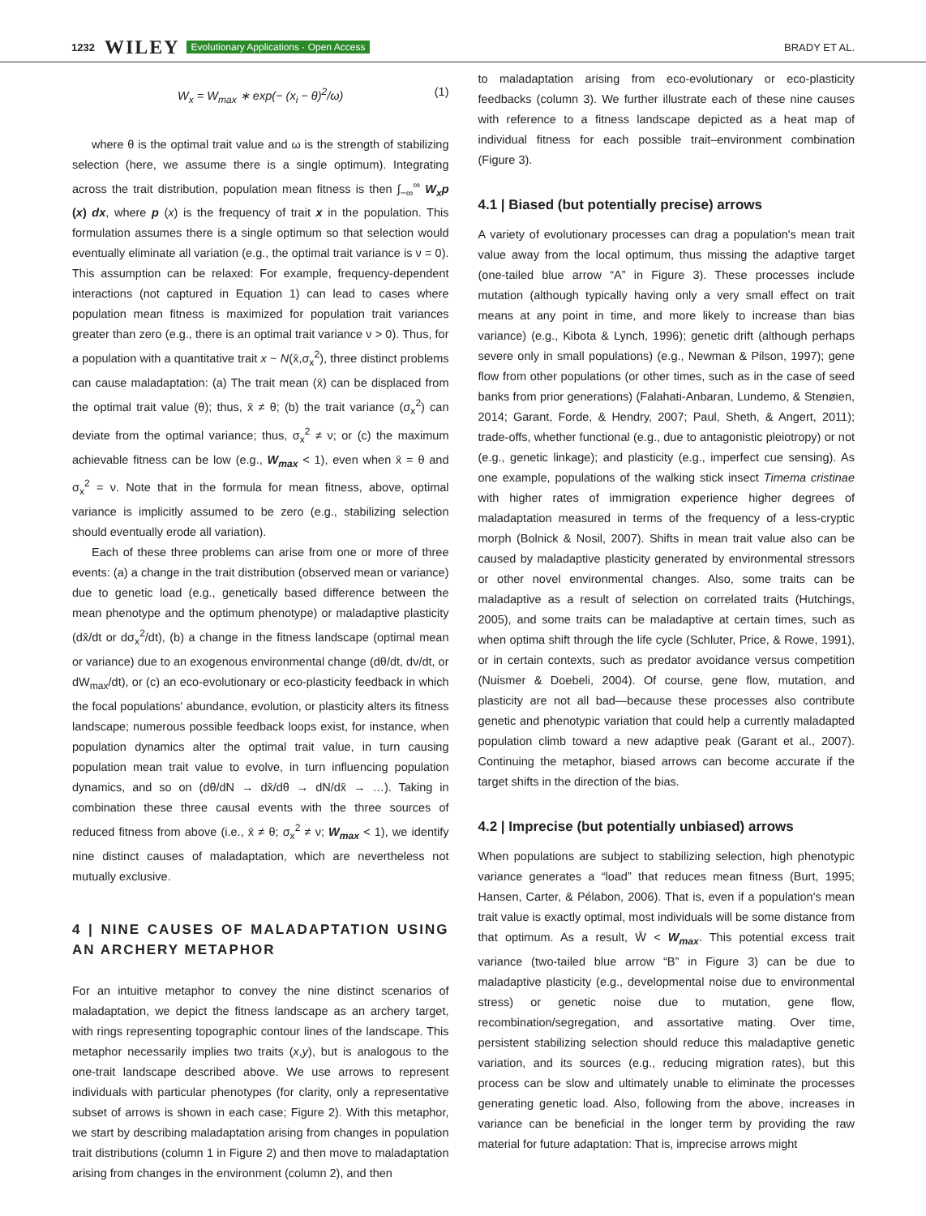1232 WILEY Evolutionary Applications · Open Access BRADY ET AL.
W<sub>x</sub> = W<sub>max</sub> ∗ exp(− (x<sub>i</sub> − θ)<sup>2</sup>/ω) (1)
where θ is the optimal trait value and ω is the strength of stabilizing selection (here, we assume there is a single optimum). Integrating across the trait distribution, population mean fitness is then ∫<sub>−∞</sub><sup>∞</sup> W<sub>x</sub>p (x) dx, where p (x) is the frequency of trait x in the population. This formulation assumes there is a single optimum so that selection would eventually eliminate all variation (e.g., the optimal trait variance is ν = 0). This assumption can be relaxed: For example, frequency‐dependent interactions (not captured in Equation 1) can lead to cases where population mean fitness is maximized for population trait variances greater than zero (e.g., there is an optimal trait variance ν > 0). Thus, for a population with a quantitative trait x ~ N(x̄,σ<sub>x</sub><sup>2</sup>), three distinct problems can cause maladaptation: (a) The trait mean (x̄) can be displaced from the optimal trait value (θ); thus, x̄ ≠ θ; (b) the trait variance (σ<sub>x</sub><sup>2</sup>) can deviate from the optimal variance; thus, σ<sub>x</sub><sup>2</sup> ≠ ν; or (c) the maximum achievable fitness can be low (e.g., W<sub>max</sub> < 1), even when x̄ = θ and σ<sub>x</sub><sup>2</sup> = ν. Note that in the formula for mean fitness, above, optimal variance is implicitly assumed to be zero (e.g., stabilizing selection should eventually erode all variation).
Each of these three problems can arise from one or more of three events: (a) a change in the trait distribution (observed mean or variance) due to genetic load (e.g., genetically based difference between the mean phenotype and the optimum phenotype) or maladaptive plasticity (dx̄/dt or dσ<sub>x</sub><sup>2</sup>/dt), (b) a change in the fitness landscape (optimal mean or variance) due to an exogenous environmental change (dθ/dt, dν/dt, or dW<sub>max</sub>/dt), or (c) an eco‐evolutionary or eco‐plasticity feedback in which the focal populations' abundance, evolution, or plasticity alters its fitness landscape; numerous possible feedback loops exist, for instance, when population dynamics alter the optimal trait value, in turn causing population mean trait value to evolve, in turn influencing population dynamics, and so on (dθ/dN → dx̄/dθ → dN/dx̄ → …). Taking in combination these three causal events with the three sources of reduced fitness from above (i.e., x̄ ≠ θ; σ<sub>x</sub><sup>2</sup> ≠ ν; W<sub>max</sub> < 1), we identify nine distinct causes of maladaptation, which are nevertheless not mutually exclusive.
4 | NINE CAUSES OF MALADAPTATION USING AN ARCHERY METAPHOR
For an intuitive metaphor to convey the nine distinct scenarios of maladaptation, we depict the fitness landscape as an archery target, with rings representing topographic contour lines of the landscape. This metaphor necessarily implies two traits (x,y), but is analogous to the one‐trait landscape described above. We use arrows to represent individuals with particular phenotypes (for clarity, only a representative subset of arrows is shown in each case; Figure 2). With this metaphor, we start by describing maladaptation arising from changes in population trait distributions (column 1 in Figure 2) and then move to maladaptation arising from changes in the environment (column 2), and then
to maladaptation arising from eco‐evolutionary or eco‐plasticity feedbacks (column 3). We further illustrate each of these nine causes with reference to a fitness landscape depicted as a heat map of individual fitness for each possible trait–environment combination (Figure 3).
4.1 | Biased (but potentially precise) arrows
A variety of evolutionary processes can drag a population's mean trait value away from the local optimum, thus missing the adaptive target (one‐tailed blue arrow “A” in Figure 3). These processes include mutation (although typically having only a very small effect on trait means at any point in time, and more likely to increase than bias variance) (e.g., Kibota & Lynch, 1996); genetic drift (although perhaps severe only in small populations) (e.g., Newman & Pilson, 1997); gene flow from other populations (or other times, such as in the case of seed banks from prior generations) (Falahati‐Anbaran, Lundemo, & Stenøien, 2014; Garant, Forde, & Hendry, 2007; Paul, Sheth, & Angert, 2011); trade‐offs, whether functional (e.g., due to antagonistic pleiotropy) or not (e.g., genetic linkage); and plasticity (e.g., imperfect cue sensing). As one example, populations of the walking stick insect Timema cristinae with higher rates of immigration experience higher degrees of maladaptation measured in terms of the frequency of a less‐cryptic morph (Bolnick & Nosil, 2007). Shifts in mean trait value also can be caused by maladaptive plasticity generated by environmental stressors or other novel environmental changes. Also, some traits can be maladaptive as a result of selection on correlated traits (Hutchings, 2005), and some traits can be maladaptive at certain times, such as when optima shift through the life cycle (Schluter, Price, & Rowe, 1991), or in certain contexts, such as predator avoidance versus competition (Nuismer & Doebeli, 2004). Of course, gene flow, mutation, and plasticity are not all bad—because these processes also contribute genetic and phenotypic variation that could help a currently maladapted population climb toward a new adaptive peak (Garant et al., 2007). Continuing the metaphor, biased arrows can become accurate if the target shifts in the direction of the bias.
4.2 | Imprecise (but potentially unbiased) arrows
When populations are subject to stabilizing selection, high phenotypic variance generates a “load” that reduces mean fitness (Burt, 1995; Hansen, Carter, & Pélabon, 2006). That is, even if a population's mean trait value is exactly optimal, most individuals will be some distance from that optimum. As a result, W̄ < W<sub>max</sub>. This potential excess trait variance (two‐tailed blue arrow “B” in Figure 3) can be due to maladaptive plasticity (e.g., developmental noise due to environmental stress) or genetic noise due to mutation, gene flow, recombination/segregation, and assortative mating. Over time, persistent stabilizing selection should reduce this maladaptive genetic variation, and its sources (e.g., reducing migration rates), but this process can be slow and ultimately unable to eliminate the processes generating genetic load. Also, following from the above, increases in variance can be beneficial in the longer term by providing the raw material for future adaptation: That is, imprecise arrows might